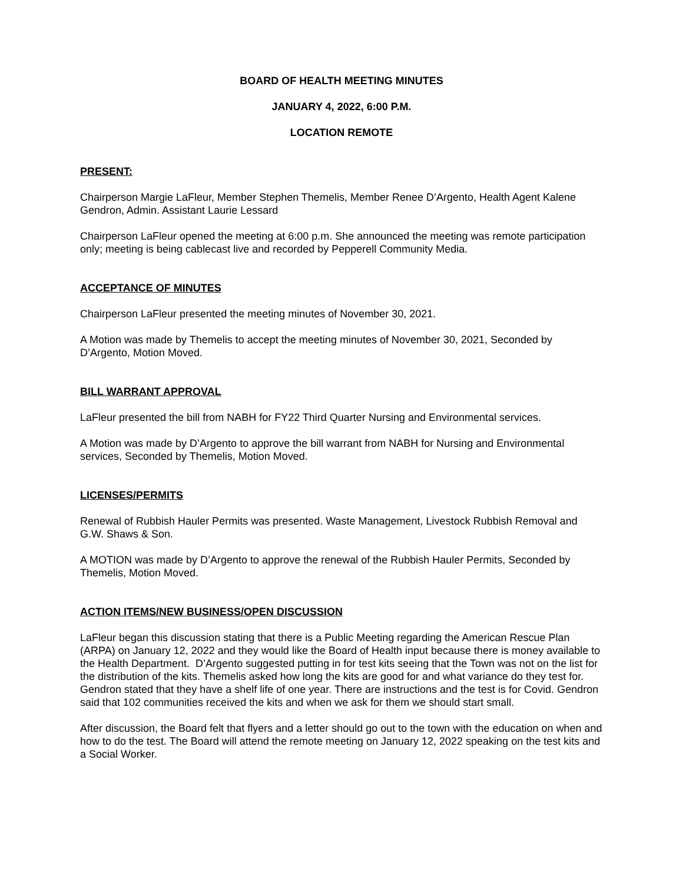BOARD OF HEALTH MEETING MINUTES
JANUARY 4, 2022, 6:00 P.M.
LOCATION REMOTE
PRESENT:
Chairperson Margie LaFleur, Member Stephen Themelis, Member Renee D’Argento, Health Agent Kalene Gendron, Admin. Assistant Laurie Lessard
Chairperson LaFleur opened the meeting at 6:00 p.m. She announced the meeting was remote participation only; meeting is being cablecast live and recorded by Pepperell Community Media.
ACCEPTANCE OF MINUTES
Chairperson LaFleur presented the meeting minutes of November 30, 2021.
A Motion was made by Themelis to accept the meeting minutes of November 30, 2021, Seconded by D’Argento, Motion Moved.
BILL WARRANT APPROVAL
LaFleur presented the bill from NABH for FY22 Third Quarter Nursing and Environmental services.
A Motion was made by D’Argento to approve the bill warrant from NABH for Nursing and Environmental services, Seconded by Themelis, Motion Moved.
LICENSES/PERMITS
Renewal of Rubbish Hauler Permits was presented. Waste Management, Livestock Rubbish Removal and G.W. Shaws & Son.
A MOTION was made by D’Argento to approve the renewal of the Rubbish Hauler Permits, Seconded by Themelis, Motion Moved.
ACTION ITEMS/NEW BUSINESS/OPEN DISCUSSION
LaFleur began this discussion stating that there is a Public Meeting regarding the American Rescue Plan (ARPA) on January 12, 2022 and they would like the Board of Health input because there is money available to the Health Department. D’Argento suggested putting in for test kits seeing that the Town was not on the list for the distribution of the kits. Themelis asked how long the kits are good for and what variance do they test for. Gendron stated that they have a shelf life of one year. There are instructions and the test is for Covid. Gendron said that 102 communities received the kits and when we ask for them we should start small.
After discussion, the Board felt that flyers and a letter should go out to the town with the education on when and how to do the test. The Board will attend the remote meeting on January 12, 2022 speaking on the test kits and a Social Worker.